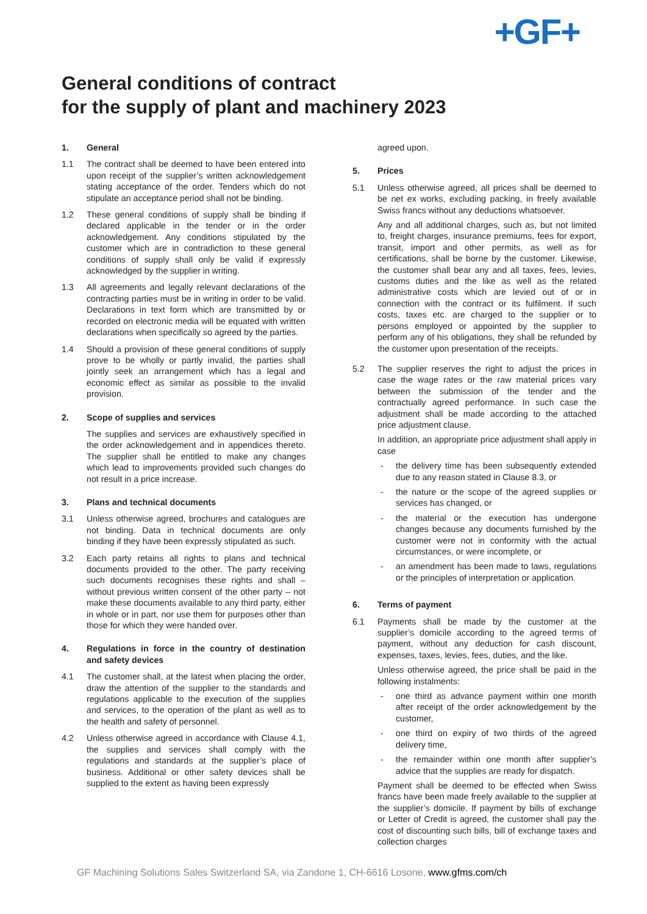+GF+
General conditions of contract
for the supply of plant and machinery 2023
1. General
1.1 The contract shall be deemed to have been entered into upon receipt of the supplier’s written acknowledgement stating acceptance of the order. Tenders which do not stipulate an acceptance period shall not be binding.
1.2 These general conditions of supply shall be binding if declared applicable in the tender or in the order acknowledgement. Any conditions stipulated by the customer which are in contradiction to these general conditions of supply shall only be valid if expressly acknowledged by the supplier in writing.
1.3 All agreements and legally relevant declarations of the contracting parties must be in writing in order to be valid. Declarations in text form which are transmitted by or recorded on electronic media will be equated with written declarations when specifically so agreed by the parties.
1.4 Should a provision of these general conditions of supply prove to be wholly or partly invalid, the parties shall jointly seek an arrangement which has a legal and economic effect as similar as possible to the invalid provision.
2. Scope of supplies and services
The supplies and services are exhaustively specified in the order acknowledgement and in appendices thereto. The supplier shall be entitled to make any changes which lead to improvements provided such changes do not result in a price increase.
3. Plans and technical documents
3.1 Unless otherwise agreed, brochures and catalogues are not binding. Data in technical documents are only binding if they have been expressly stipulated as such.
3.2 Each party retains all rights to plans and technical documents provided to the other. The party receiving such documents recognises these rights and shall – without previous written consent of the other party – not make these documents available to any third party, either in whole or in part, nor use them for purposes other than those for which they were handed over.
4. Regulations in force in the country of destination and safety devices
4.1 The customer shall, at the latest when placing the order, draw the attention of the supplier to the standards and regulations applicable to the execution of the supplies and services, to the operation of the plant as well as to the health and safety of personnel.
4.2 Unless otherwise agreed in accordance with Clause 4.1, the supplies and services shall comply with the regulations and standards at the supplier’s place of business. Additional or other safety devices shall be supplied to the extent as having been expressly
agreed upon.
5. Prices
5.1 Unless otherwise agreed, all prices shall be deemed to be net ex works, excluding packing, in freely available Swiss francs without any deductions whatsoever.
Any and all additional charges, such as, but not limited to, freight charges, insurance premiums, fees for export, transit, import and other permits, as well as for certifications, shall be borne by the customer. Likewise, the customer shall bear any and all taxes, fees, levies, customs duties and the like as well as the related administrative costs which are levied out of or in connection with the contract or its fulfilment. If such costs, taxes etc. are charged to the supplier or to persons employed or appointed by the supplier to perform any of his obligations, they shall be refunded by the customer upon presentation of the receipts.
5.2 The supplier reserves the right to adjust the prices in case the wage rates or the raw material prices vary between the submission of the tender and the contractually agreed performance. In such case the adjustment shall be made according to the attached price adjustment clause.
In addition, an appropriate price adjustment shall apply in case
- the delivery time has been subsequently extended due to any reason stated in Clause 8.3, or
- the nature or the scope of the agreed supplies or services has changed, or
- the material or the execution has undergone changes because any documents furnished by the customer were not in conformity with the actual circumstances, or were incomplete, or
- an amendment has been made to laws, regulations or the principles of interpretation or application.
6. Terms of payment
6.1 Payments shall be made by the customer at the supplier’s domicile according to the agreed terms of payment, without any deduction for cash discount, expenses, taxes, levies, fees, duties, and the like.
Unless otherwise agreed, the price shall be paid in the following instalments:
- one third as advance payment within one month after receipt of the order acknowledgement by the customer,
- one third on expiry of two thirds of the agreed delivery time,
- the remainder within one month after supplier’s advice that the supplies are ready for dispatch.
Payment shall be deemed to be effected when Swiss francs have been made freely available to the supplier at the supplier’s domicile. If payment by bills of exchange or Letter of Credit is agreed, the customer shall pay the cost of discounting such bills, bill of exchange taxes and collection charges
GF Machining Solutions Sales Switzerland SA, via Zandone 1, CH-6616 Losone, www.gfms.com/ch